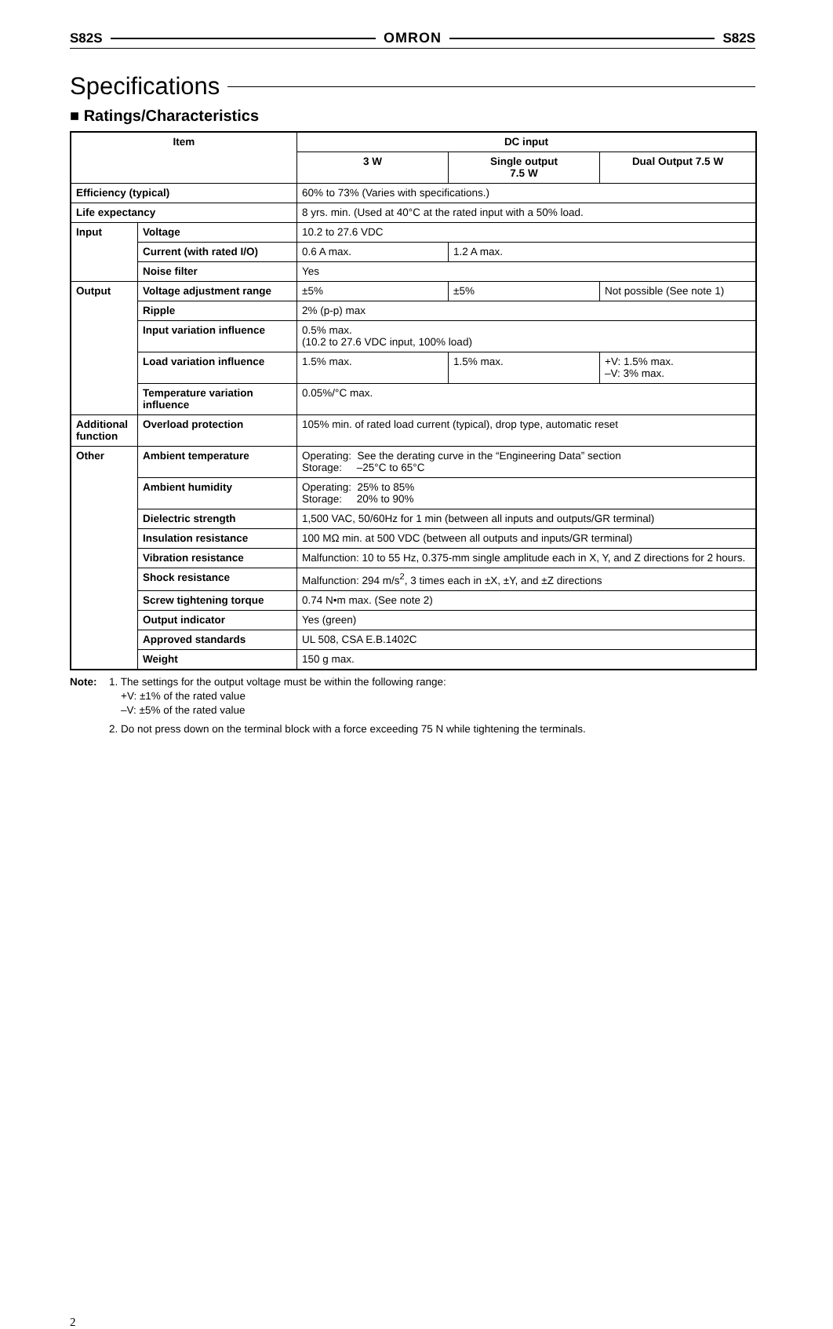S82S OMRON S82S
Specifications
■ Ratings/Characteristics
| Item | | DC input | | |
| --- | --- | --- | --- | --- |
| | | 3 W | Single output 7.5 W | Dual Output 7.5 W |
| Efficiency (typical) | | 60% to 73% (Varies with specifications.) | | |
| Life expectancy | | 8 yrs. min. (Used at 40°C at the rated input with a 50% load. | | |
| Input | Voltage | 10.2 to 27.6 VDC | | |
| | Current (with rated I/O) | 0.6 A max. | 1.2 A max. | |
| | Noise filter | Yes | | |
| Output | Voltage adjustment range | ±5% | ±5% | Not possible (See note 1) |
| | Ripple | 2% (p-p) max | | |
| | Input variation influence | 0.5% max. (10.2 to 27.6 VDC input, 100% load) | | |
| | Load variation influence | 1.5% max. | 1.5% max. | +V: 1.5% max. –V: 3% max. |
| | Temperature variation influence | 0.05%/°C max. | | |
| Additional function | Overload protection | 105% min. of rated load current (typical), drop type, automatic reset | | |
| Other | Ambient temperature | Operating: See the derating curve in the “Engineering Data” section Storage: –25°C to 65°C | | |
| | Ambient humidity | Operating: 25% to 85% Storage: 20% to 90% | | |
| | Dielectric strength | 1,500 VAC, 50/60Hz for 1 min (between all inputs and outputs/GR terminal) | | |
| | Insulation resistance | 100 MΩ min. at 500 VDC (between all outputs and inputs/GR terminal) | | |
| | Vibration resistance | Malfunction: 10 to 55 Hz, 0.375-mm single amplitude each in X, Y, and Z directions for 2 hours. | | |
| | Shock resistance | Malfunction: 294 m/s<sup>2</sup>, 3 times each in ±X, ±Y, and ±Z directions | | |
| | Screw tightening torque | 0.74 N•m max. (See note 2) | | |
| | Output indicator | Yes (green) | | |
| | Approved standards | UL 508, CSA E.B.1402C | | |
| | Weight | 150 g max. | | |
Note: 1. The settings for the output voltage must be within the following range:
+V: ±1% of the rated value
–V: ±5% of the rated value
2. Do not press down on the terminal block with a force exceeding 75 N while tightening the terminals.
2